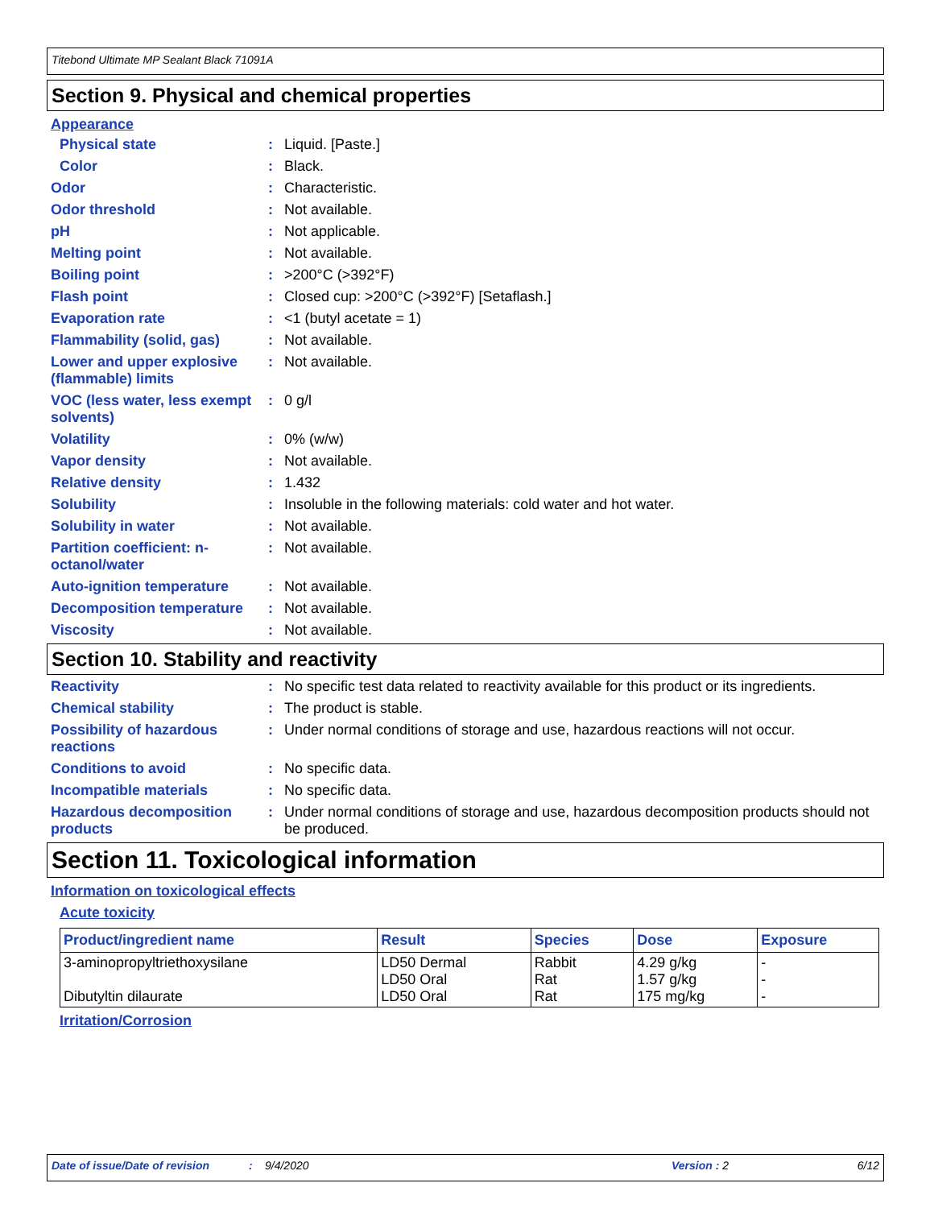Titebond Ultimate MP Sealant Black 71091A
Section 9. Physical and chemical properties
Appearance
Physical state : Liquid. [Paste.]
Color : Black.
Odor : Characteristic.
Odor threshold : Not available.
pH : Not applicable.
Melting point : Not available.
Boiling point : >200°C (>392°F)
Flash point : Closed cup: >200°C (>392°F) [Setaflash.]
Evaporation rate : <1 (butyl acetate = 1)
Flammability (solid, gas) : Not available.
Lower and upper explosive (flammable) limits
: Not available.
VOC (less water, less exempt solvents)
: 0 g/l
Volatility : 0% (w/w)
Vapor density : Not available.
Relative density : 1.432
Solubility : Insoluble in the following materials: cold water and hot water.
Solubility in water : Not available.
Partition coefficient: n-octanol/water
: Not available.
Auto-ignition temperature : Not available.
Decomposition temperature : Not available.
Viscosity : Not available.
Section 10. Stability and reactivity
Reactivity : No specific test data related to reactivity available for this product or its ingredients.
Chemical stability : The product is stable.
Possibility of hazardous reactions
: Under normal conditions of storage and use, hazardous reactions will not occur.
Conditions to avoid : No specific data.
Incompatible materials : No specific data.
Hazardous decomposition products
: Under normal conditions of storage and use, hazardous decomposition products should not be produced.
Section 11. Toxicological information
Information on toxicological effects
Acute toxicity
| Product/ingredient name | Result | Species | Dose | Exposure |
| --- | --- | --- | --- | --- |
| 3-aminopropyltriethoxysilane Dibutyltin dilaurate | LD50 Dermal LD50 Oral LD50 Oral | Rabbit Rat Rat | 4.29 g/kg 1.57 g/kg 175 mg/kg | - - - |
Irritation/Corrosion
Date of issue/Date of revision: 9/4/2020 Version : 2 6/12